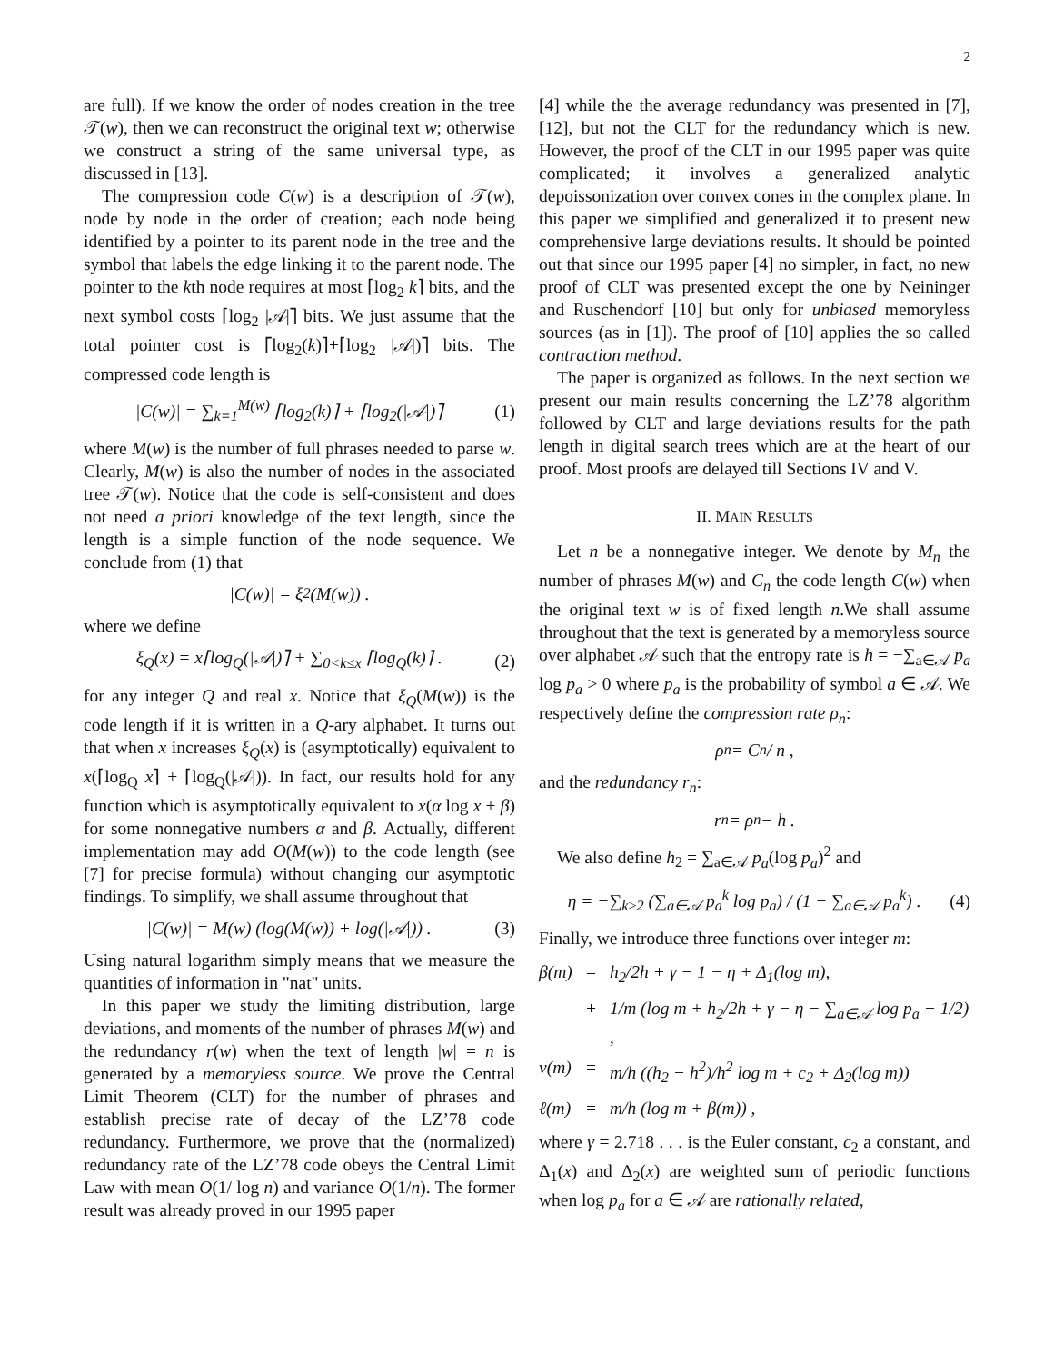2
are full). If we know the order of nodes creation in the tree 𝒯(w), then we can reconstruct the original text w; otherwise we construct a string of the same universal type, as discussed in [13].
The compression code C(w) is a description of 𝒯(w), node by node in the order of creation; each node being identified by a pointer to its parent node in the tree and the symbol that labels the edge linking it to the parent node. The pointer to the kth node requires at most ⌈log<sub>2</sub> k⌉ bits, and the next symbol costs ⌈log<sub>2</sub> |𝒜|⌉ bits. We just assume that the total pointer cost is ⌈log<sub>2</sub>(k)⌉+⌈log<sub>2</sub> |𝒜|)⌉ bits. The compressed code length is
|C(w)| = ∑<sub>k=1</sub><sup>M(w)</sup> ⌈log<sub>2</sub>(k)⌉ + ⌈log<sub>2</sub>(|𝒜|)⌉ (1)
where M(w) is the number of full phrases needed to parse w. Clearly, M(w) is also the number of nodes in the associated tree 𝒯(w). Notice that the code is self-consistent and does not need a priori knowledge of the text length, since the length is a simple function of the node sequence. We conclude from (1) that
|C(w)| = ξ<sub>2</sub>(M(w)) .
where we define
ξ<sub>Q</sub>(x) = x⌈log<sub>Q</sub>(|𝒜|)⌉ + ∑<sub>0<k≤x</sub> ⌈log<sub>Q</sub>(k)⌉ . (2)
for any integer Q and real x. Notice that ξ<sub>Q</sub>(M(w)) is the code length if it is written in a Q-ary alphabet. It turns out that when x increases ξ<sub>Q</sub>(x) is (asymptotically) equivalent to x(⌈log<sub>Q</sub> x⌉ + ⌈log<sub>Q</sub>(|𝒜|)). In fact, our results hold for any function which is asymptotically equivalent to x(α log x + β) for some nonnegative numbers α and β. Actually, different implementation may add O(M(w)) to the code length (see [7] for precise formula) without changing our asymptotic findings. To simplify, we shall assume throughout that
|C(w)| = M(w) (log(M(w)) + log(|𝒜|)) . (3)
Using natural logarithm simply means that we measure the quantities of information in "nat" units.
In this paper we study the limiting distribution, large deviations, and moments of the number of phrases M(w) and the redundancy r(w) when the text of length |w| = n is generated by a memoryless source. We prove the Central Limit Theorem (CLT) for the number of phrases and establish precise rate of decay of the LZ’78 code redundancy. Furthermore, we prove that the (normalized) redundancy rate of the LZ’78 code obeys the Central Limit Law with mean O(1/ log n) and variance O(1/n). The former result was already proved in our 1995 paper
[4] while the the average redundancy was presented in [7], [12], but not the CLT for the redundancy which is new. However, the proof of the CLT in our 1995 paper was quite complicated; it involves a generalized analytic depoissonization over convex cones in the complex plane. In this paper we simplified and generalized it to present new comprehensive large deviations results. It should be pointed out that since our 1995 paper [4] no simpler, in fact, no new proof of CLT was presented except the one by Neininger and Ruschendorf [10] but only for unbiased memoryless sources (as in [1]). The proof of [10] applies the so called contraction method.
The paper is organized as follows. In the next section we present our main results concerning the LZ’78 algorithm followed by CLT and large deviations results for the path length in digital search trees which are at the heart of our proof. Most proofs are delayed till Sections IV and V.
II. MAIN RESULTS
Let n be a nonnegative integer. We denote by M<sub>n</sub> the number of phrases M(w) and C<sub>n</sub> the code length C(w) when the original text w is of fixed length n.We shall assume throughout that the text is generated by a memoryless source over alphabet 𝒜 such that the entropy rate is h = −∑<sub>a∈𝒜</sub> p<sub>a</sub> log p<sub>a</sub> > 0 where p<sub>a</sub> is the probability of symbol a ∈ 𝒜. We respectively define the compression rate ρ<sub>n</sub>:
ρ<sub>n</sub> = C<sub>n</sub> / n ,
and the redundancy r<sub>n</sub>:
r<sub>n</sub> = ρ<sub>n</sub> − h .
We also define h<sub>2</sub> = ∑<sub>a∈𝒜</sub> p<sub>a</sub>(log p<sub>a</sub>)<sup>2</sup> and
η = −∑<sub>k≥2</sub> (∑<sub>a∈𝒜</sub> p<sub>a</sub><sup>k</sup> log p<sub>a</sub>) / (1 − ∑<sub>a∈𝒜</sub> p<sub>a</sub><sup>k</sup>) . (4)
Finally, we introduce three functions over integer m:
β(m) = h<sub>2</sub>/2h + γ − 1 − η + Δ<sub>1</sub>(log m), + 1/m (log m + h<sub>2</sub>/2h + γ − η − ∑<sub>a∈𝒜</sub> log p<sub>a</sub> − 1/2) , v(m) = m/h ((h<sub>2</sub> − h<sup>2</sup>)/h<sup>2</sup> log m + c<sub>2</sub> + Δ<sub>2</sub>(log m)) ℓ(m) = m/h (log m + β(m)) ,
where γ = 2.718 . . . is the Euler constant, c<sub>2</sub> a constant, and Δ<sub>1</sub>(x) and Δ<sub>2</sub>(x) are weighted sum of periodic functions when log p<sub>a</sub> for a ∈ 𝒜 are rationally related,